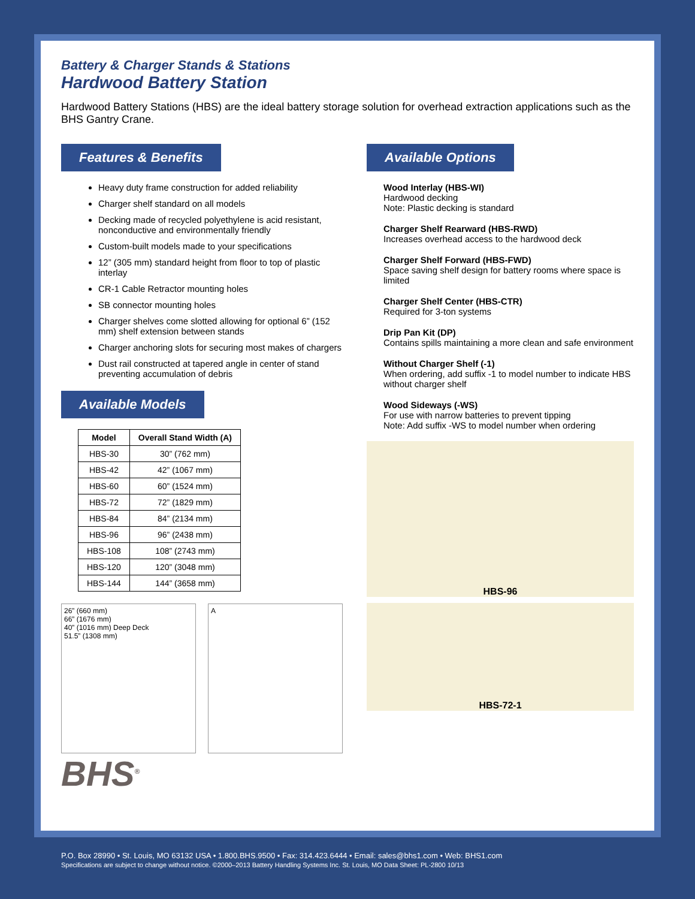Battery & Charger Stands & Stations
Hardwood Battery Station
Hardwood Battery Stations (HBS) are the ideal battery storage solution for overhead extraction applications such as the BHS Gantry Crane.
Features & Benefits
Heavy duty frame construction for added reliability
Charger shelf standard on all models
Decking made of recycled polyethylene is acid resistant, nonconductive and environmentally friendly
Custom-built models made to your specifications
12” (305 mm) standard height from floor to top of plastic interlay
CR-1 Cable Retractor mounting holes
SB connector mounting holes
Charger shelves come slotted allowing for optional 6” (152 mm) shelf extension between stands
Charger anchoring slots for securing most makes of chargers
Dust rail constructed at tapered angle in center of stand preventing accumulation of debris
Available Models
| Model | Overall Stand Width (A) |
| --- | --- |
| HBS-30 | 30” (762 mm) |
| HBS-42 | 42” (1067 mm) |
| HBS-60 | 60” (1524 mm) |
| HBS-72 | 72” (1829 mm) |
| HBS-84 | 84” (2134 mm) |
| HBS-96 | 96” (2438 mm) |
| HBS-108 | 108” (2743 mm) |
| HBS-120 | 120” (3048 mm) |
| HBS-144 | 144” (3658 mm) |
26” (660 mm)
66” (1676 mm)
40” (1016 mm) Deep Deck
51.5” (1308 mm)
A
BHS<sup>®</sup>
Available Options
Wood Interlay (HBS-WI)
Hardwood decking
Note: Plastic decking is standard
Charger Shelf Rearward (HBS-RWD)
Increases overhead access to the hardwood deck
Charger Shelf Forward (HBS-FWD)
Space saving shelf design for battery rooms where space is limited
Charger Shelf Center (HBS-CTR)
Required for 3-ton systems
Drip Pan Kit (DP)
Contains spills maintaining a more clean and safe environment
Without Charger Shelf (-1)
When ordering, add suffix -1 to model number to indicate HBS without charger shelf
Wood Sideways (-WS)
For use with narrow batteries to prevent tipping
Note: Add suffix -WS to model number when ordering
HBS-96
HBS-72-1
P.O. Box 28990 • St. Louis, MO 63132 USA • 1.800.BHS.9500 • Fax: 314.423.6444 • Email: sales@bhs1.com • Web: BHS1.com
Specifications are subject to change without notice. ©2000–2013 Battery Handling Systems Inc. St. Louis, MO Data Sheet: PL-2800 10/13